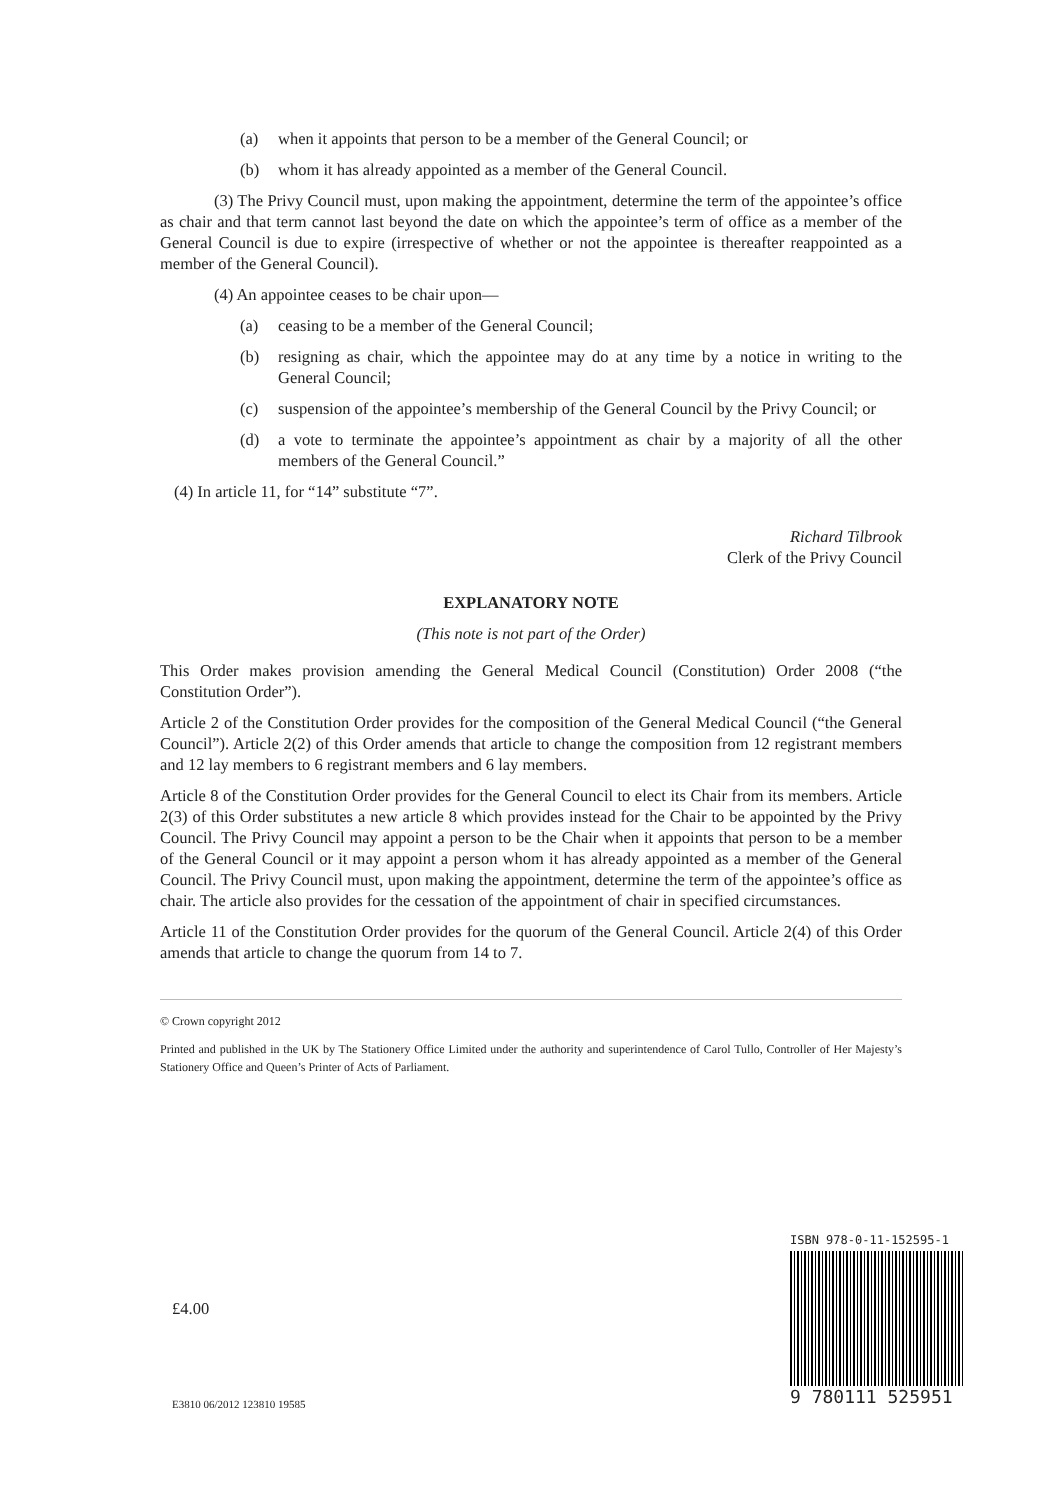(a) when it appoints that person to be a member of the General Council; or
(b) whom it has already appointed as a member of the General Council.
(3) The Privy Council must, upon making the appointment, determine the term of the appointee’s office as chair and that term cannot last beyond the date on which the appointee’s term of office as a member of the General Council is due to expire (irrespective of whether or not the appointee is thereafter reappointed as a member of the General Council).
(4) An appointee ceases to be chair upon—
(a) ceasing to be a member of the General Council;
(b) resigning as chair, which the appointee may do at any time by a notice in writing to the General Council;
(c) suspension of the appointee’s membership of the General Council by the Privy Council; or
(d) a vote to terminate the appointee’s appointment as chair by a majority of all the other members of the General Council.”
(4) In article 11, for “14” substitute “7”.
Richard Tilbrook
Clerk of the Privy Council
EXPLANATORY NOTE
(This note is not part of the Order)
This Order makes provision amending the General Medical Council (Constitution) Order 2008 (“the Constitution Order”).
Article 2 of the Constitution Order provides for the composition of the General Medical Council (“the General Council”). Article 2(2) of this Order amends that article to change the composition from 12 registrant members and 12 lay members to 6 registrant members and 6 lay members.
Article 8 of the Constitution Order provides for the General Council to elect its Chair from its members. Article 2(3) of this Order substitutes a new article 8 which provides instead for the Chair to be appointed by the Privy Council. The Privy Council may appoint a person to be the Chair when it appoints that person to be a member of the General Council or it may appoint a person whom it has already appointed as a member of the General Council. The Privy Council must, upon making the appointment, determine the term of the appointee’s office as chair. The article also provides for the cessation of the appointment of chair in specified circumstances.
Article 11 of the Constitution Order provides for the quorum of the General Council. Article 2(4) of this Order amends that article to change the quorum from 14 to 7.
© Crown copyright 2012
Printed and published in the UK by The Stationery Office Limited under the authority and superintendence of Carol Tullo, Controller of Her Majesty’s Stationery Office and Queen’s Printer of Acts of Parliament.
£4.00
E3810 06/2012 123810 19585
ISBN 978-0-11-152595-1
9 780111 525951